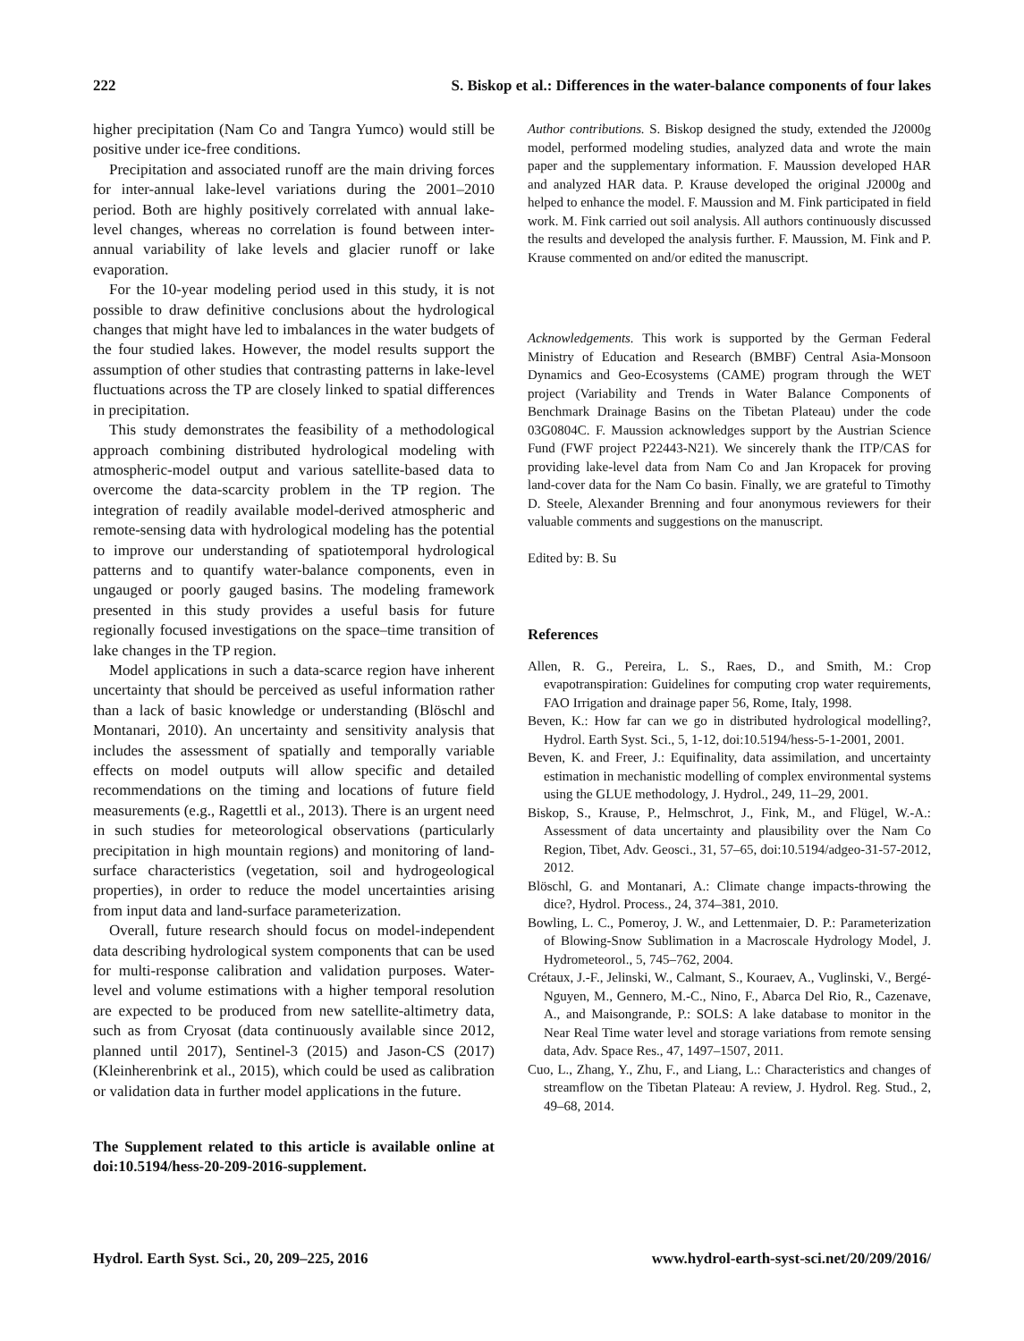222 S. Biskop et al.: Differences in the water-balance components of four lakes
higher precipitation (Nam Co and Tangra Yumco) would still be positive under ice-free conditions.
Precipitation and associated runoff are the main driving forces for inter-annual lake-level variations during the 2001–2010 period. Both are highly positively correlated with annual lake-level changes, whereas no correlation is found between inter-annual variability of lake levels and glacier runoff or lake evaporation.
For the 10-year modeling period used in this study, it is not possible to draw definitive conclusions about the hydrological changes that might have led to imbalances in the water budgets of the four studied lakes. However, the model results support the assumption of other studies that contrasting patterns in lake-level fluctuations across the TP are closely linked to spatial differences in precipitation.
This study demonstrates the feasibility of a methodological approach combining distributed hydrological modeling with atmospheric-model output and various satellite-based data to overcome the data-scarcity problem in the TP region. The integration of readily available model-derived atmospheric and remote-sensing data with hydrological modeling has the potential to improve our understanding of spatiotemporal hydrological patterns and to quantify water-balance components, even in ungauged or poorly gauged basins. The modeling framework presented in this study provides a useful basis for future regionally focused investigations on the space–time transition of lake changes in the TP region.
Model applications in such a data-scarce region have inherent uncertainty that should be perceived as useful information rather than a lack of basic knowledge or understanding (Blöschl and Montanari, 2010). An uncertainty and sensitivity analysis that includes the assessment of spatially and temporally variable effects on model outputs will allow specific and detailed recommendations on the timing and locations of future field measurements (e.g., Ragettli et al., 2013). There is an urgent need in such studies for meteorological observations (particularly precipitation in high mountain regions) and monitoring of land-surface characteristics (vegetation, soil and hydrogeological properties), in order to reduce the model uncertainties arising from input data and land-surface parameterization.
Overall, future research should focus on model-independent data describing hydrological system components that can be used for multi-response calibration and validation purposes. Water-level and volume estimations with a higher temporal resolution are expected to be produced from new satellite-altimetry data, such as from Cryosat (data continuously available since 2012, planned until 2017), Sentinel-3 (2015) and Jason-CS (2017) (Kleinherenbrink et al., 2015), which could be used as calibration or validation data in further model applications in the future.
The Supplement related to this article is available online at doi:10.5194/hess-20-209-2016-supplement.
Author contributions. S. Biskop designed the study, extended the J2000g model, performed modeling studies, analyzed data and wrote the main paper and the supplementary information. F. Maussion developed HAR and analyzed HAR data. P. Krause developed the original J2000g and helped to enhance the model. F. Maussion and M. Fink participated in field work. M. Fink carried out soil analysis. All authors continuously discussed the results and developed the analysis further. F. Maussion, M. Fink and P. Krause commented on and/or edited the manuscript.
Acknowledgements. This work is supported by the German Federal Ministry of Education and Research (BMBF) Central Asia-Monsoon Dynamics and Geo-Ecosystems (CAME) program through the WET project (Variability and Trends in Water Balance Components of Benchmark Drainage Basins on the Tibetan Plateau) under the code 03G0804C. F. Maussion acknowledges support by the Austrian Science Fund (FWF project P22443-N21). We sincerely thank the ITP/CAS for providing lake-level data from Nam Co and Jan Kropacek for proving land-cover data for the Nam Co basin. Finally, we are grateful to Timothy D. Steele, Alexander Brenning and four anonymous reviewers for their valuable comments and suggestions on the manuscript.
Edited by: B. Su
References
Allen, R. G., Pereira, L. S., Raes, D., and Smith, M.: Crop evapotranspiration: Guidelines for computing crop water requirements, FAO Irrigation and drainage paper 56, Rome, Italy, 1998.
Beven, K.: How far can we go in distributed hydrological modelling?, Hydrol. Earth Syst. Sci., 5, 1-12, doi:10.5194/hess-5-1-2001, 2001.
Beven, K. and Freer, J.: Equifinality, data assimilation, and uncertainty estimation in mechanistic modelling of complex environmental systems using the GLUE methodology, J. Hydrol., 249, 11–29, 2001.
Biskop, S., Krause, P., Helmschrot, J., Fink, M., and Flügel, W.-A.: Assessment of data uncertainty and plausibility over the Nam Co Region, Tibet, Adv. Geosci., 31, 57–65, doi:10.5194/adgeo-31-57-2012, 2012.
Blöschl, G. and Montanari, A.: Climate change impacts-throwing the dice?, Hydrol. Process., 24, 374–381, 2010.
Bowling, L. C., Pomeroy, J. W., and Lettenmaier, D. P.: Parameterization of Blowing-Snow Sublimation in a Macroscale Hydrology Model, J. Hydrometeorol., 5, 745–762, 2004.
Crétaux, J.-F., Jelinski, W., Calmant, S., Kouraev, A., Vuglinski, V., Bergé-Nguyen, M., Gennero, M.-C., Nino, F., Abarca Del Rio, R., Cazenave, A., and Maisongrande, P.: SOLS: A lake database to monitor in the Near Real Time water level and storage variations from remote sensing data, Adv. Space Res., 47, 1497–1507, 2011.
Cuo, L., Zhang, Y., Zhu, F., and Liang, L.: Characteristics and changes of streamflow on the Tibetan Plateau: A review, J. Hydrol. Reg. Stud., 2, 49–68, 2014.
Hydrol. Earth Syst. Sci., 20, 209–225, 2016 www.hydrol-earth-syst-sci.net/20/209/2016/